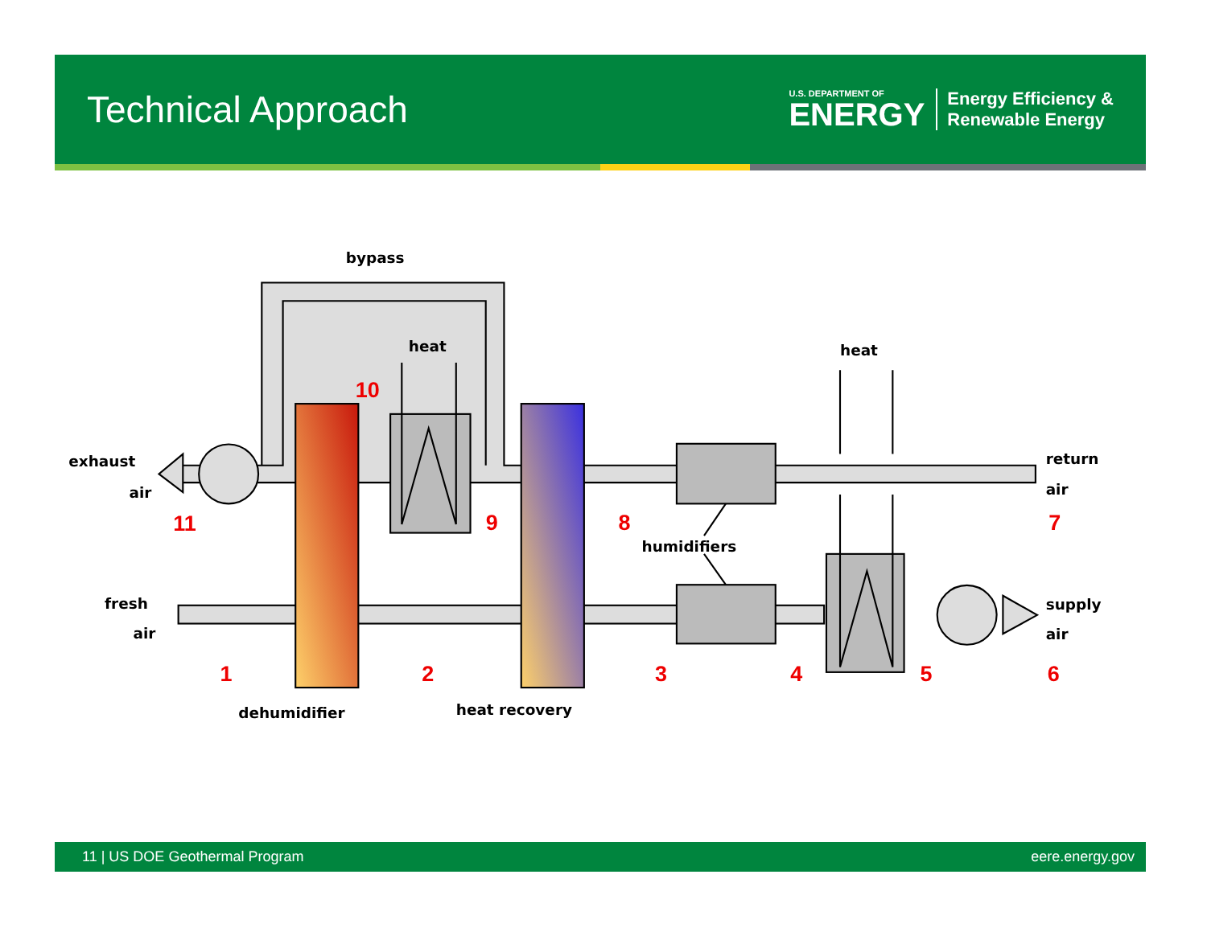Technical Approach
U.S. DEPARTMENT OF
ENERGY
Energy Efficiency &
Renewable Energy
bypass
heat
heat
exhaust
air
return
air
humidifiers
fresh
air
supply
air
dehumidifier
heat recovery
10
11
9
8
7
1
2
3
4
5
6
11 | US DOE Geothermal Program eere.energy.gov